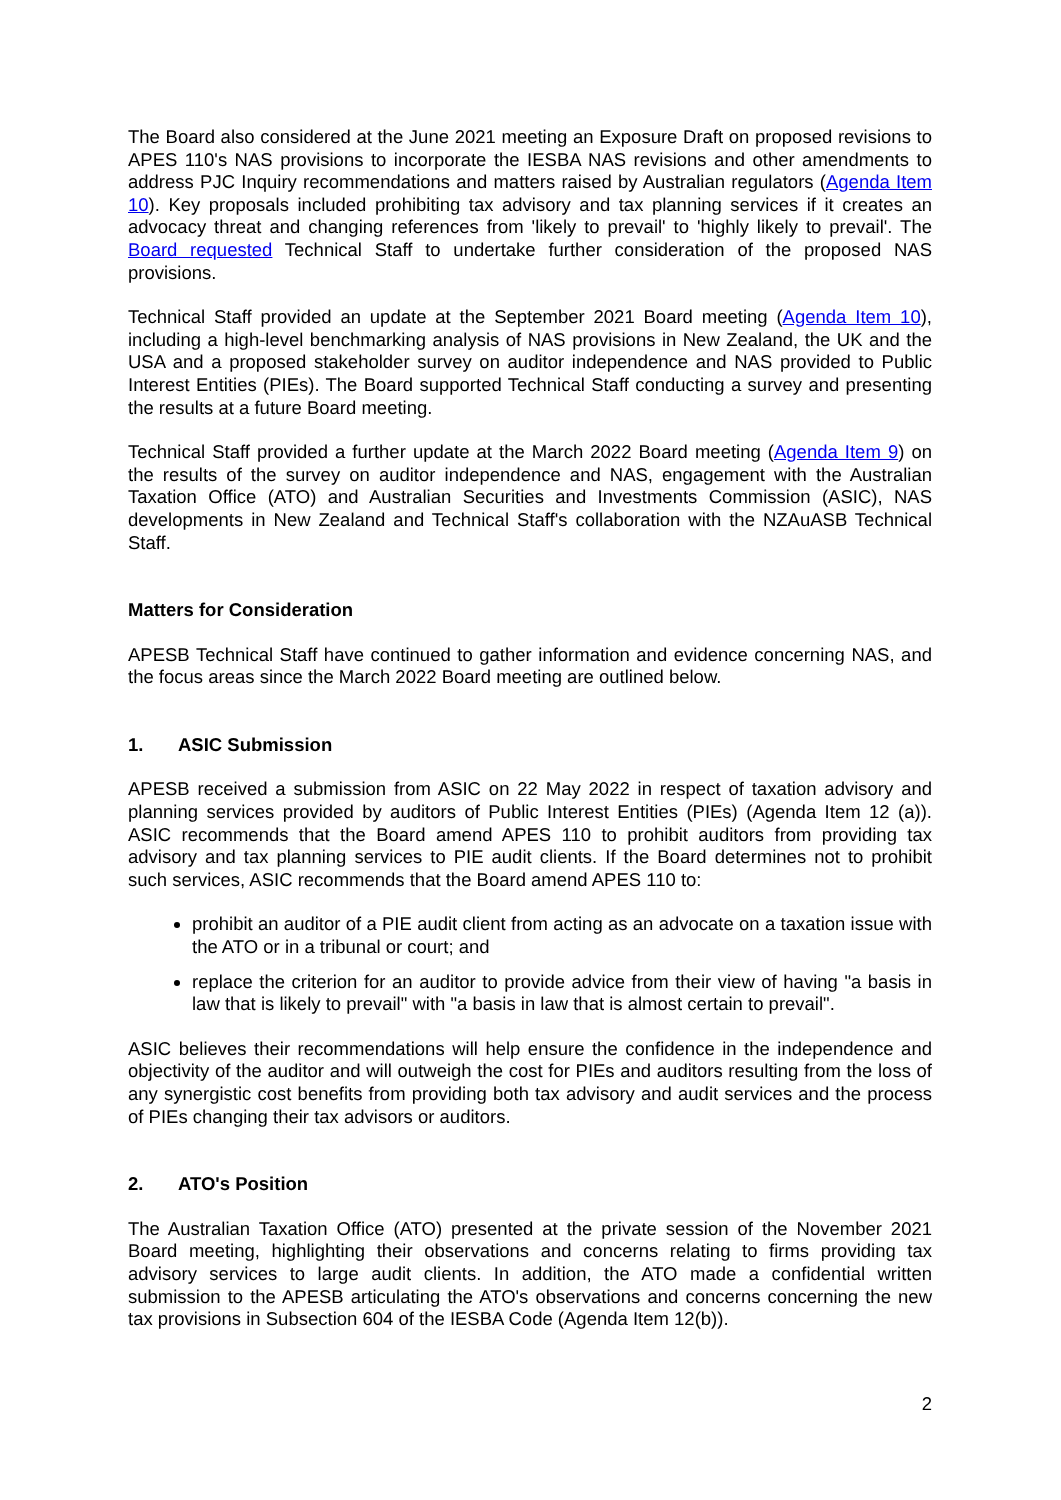The Board also considered at the June 2021 meeting an Exposure Draft on proposed revisions to APES 110's NAS provisions to incorporate the IESBA NAS revisions and other amendments to address PJC Inquiry recommendations and matters raised by Australian regulators (Agenda Item 10). Key proposals included prohibiting tax advisory and tax planning services if it creates an advocacy threat and changing references from 'likely to prevail' to 'highly likely to prevail'. The Board requested Technical Staff to undertake further consideration of the proposed NAS provisions.
Technical Staff provided an update at the September 2021 Board meeting (Agenda Item 10), including a high-level benchmarking analysis of NAS provisions in New Zealand, the UK and the USA and a proposed stakeholder survey on auditor independence and NAS provided to Public Interest Entities (PIEs). The Board supported Technical Staff conducting a survey and presenting the results at a future Board meeting.
Technical Staff provided a further update at the March 2022 Board meeting (Agenda Item 9) on the results of the survey on auditor independence and NAS, engagement with the Australian Taxation Office (ATO) and Australian Securities and Investments Commission (ASIC), NAS developments in New Zealand and Technical Staff's collaboration with the NZAuASB Technical Staff.
Matters for Consideration
APESB Technical Staff have continued to gather information and evidence concerning NAS, and the focus areas since the March 2022 Board meeting are outlined below.
1. ASIC Submission
APESB received a submission from ASIC on 22 May 2022 in respect of taxation advisory and planning services provided by auditors of Public Interest Entities (PIEs) (Agenda Item 12 (a)). ASIC recommends that the Board amend APES 110 to prohibit auditors from providing tax advisory and tax planning services to PIE audit clients. If the Board determines not to prohibit such services, ASIC recommends that the Board amend APES 110 to:
prohibit an auditor of a PIE audit client from acting as an advocate on a taxation issue with the ATO or in a tribunal or court; and
replace the criterion for an auditor to provide advice from their view of having "a basis in law that is likely to prevail" with "a basis in law that is almost certain to prevail".
ASIC believes their recommendations will help ensure the confidence in the independence and objectivity of the auditor and will outweigh the cost for PIEs and auditors resulting from the loss of any synergistic cost benefits from providing both tax advisory and audit services and the process of PIEs changing their tax advisors or auditors.
2. ATO's Position
The Australian Taxation Office (ATO) presented at the private session of the November 2021 Board meeting, highlighting their observations and concerns relating to firms providing tax advisory services to large audit clients. In addition, the ATO made a confidential written submission to the APESB articulating the ATO's observations and concerns concerning the new tax provisions in Subsection 604 of the IESBA Code (Agenda Item 12(b)).
2